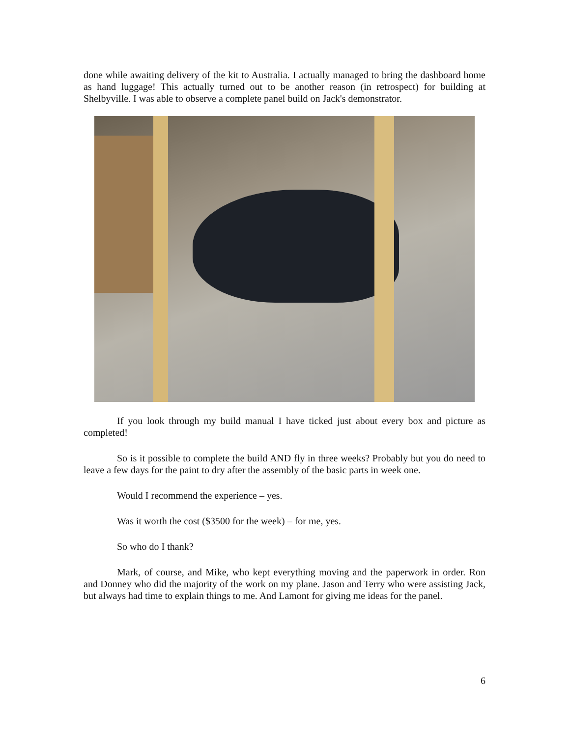done while awaiting delivery of the kit to Australia. I actually managed to bring the dashboard home as hand luggage! This actually turned out to be another reason (in retrospect) for building at Shelbyville. I was able to observe a complete panel build on Jack's demonstrator.
If you look through my build manual I have ticked just about every box and picture as completed!
So is it possible to complete the build AND fly in three weeks? Probably but you do need to leave a few days for the paint to dry after the assembly of the basic parts in week one.
Would I recommend the experience – yes.
Was it worth the cost ($3500 for the week) – for me, yes.
So who do I thank?
Mark, of course, and Mike, who kept everything moving and the paperwork in order. Ron and Donney who did the majority of the work on my plane. Jason and Terry who were assisting Jack, but always had time to explain things to me. And Lamont for giving me ideas for the panel.
6